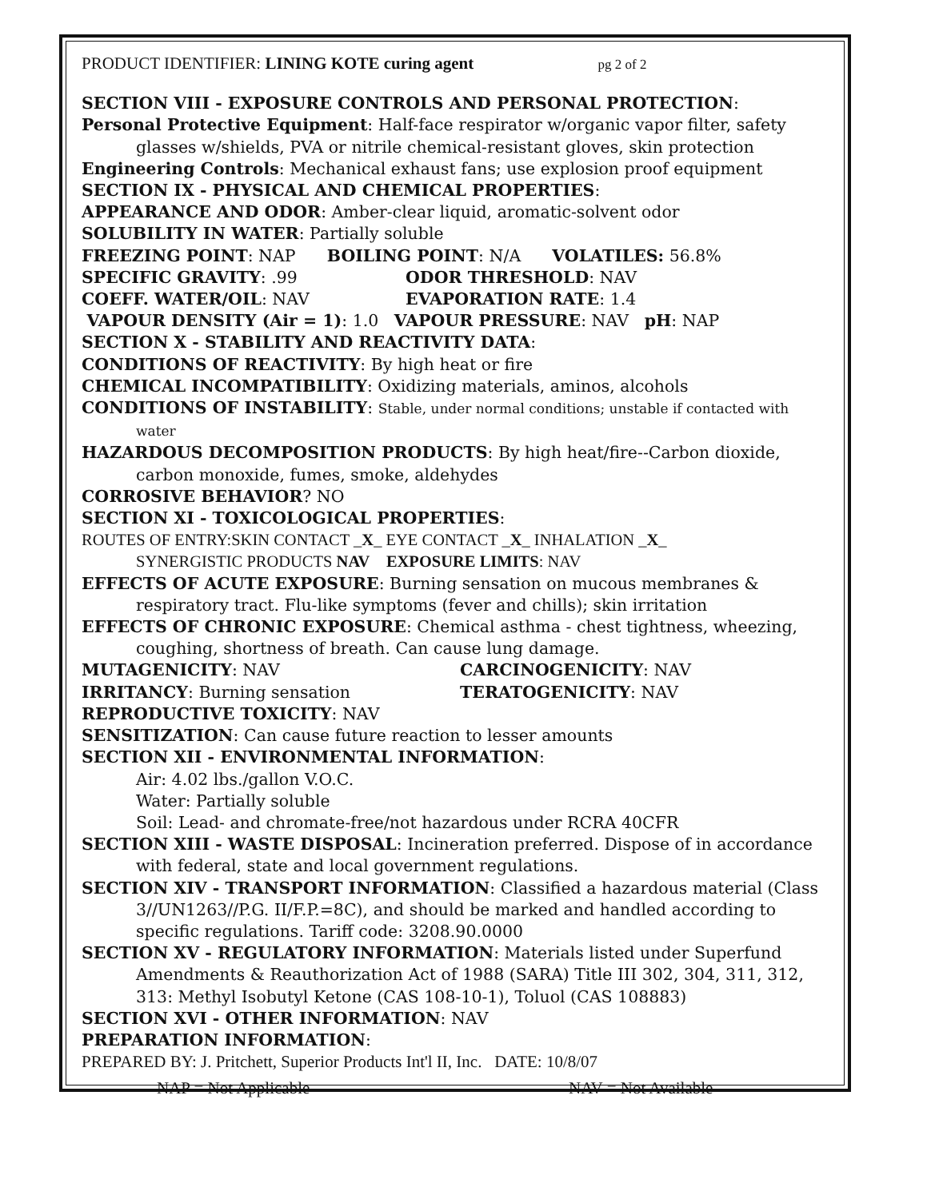PRODUCT IDENTIFIER: LINING KOTE curing agent pg 2 of 2
SECTION VIII - EXPOSURE CONTROLS AND PERSONAL PROTECTION:
Personal Protective Equipment: Half-face respirator w/organic vapor filter, safety glasses w/shields, PVA or nitrile chemical-resistant gloves, skin protection
Engineering Controls: Mechanical exhaust fans; use explosion proof equipment
SECTION IX - PHYSICAL AND CHEMICAL PROPERTIES:
APPEARANCE AND ODOR: Amber-clear liquid, aromatic-solvent odor
SOLUBILITY IN WATER: Partially soluble
FREEZING POINT: NAP BOILING POINT: N/A VOLATILES: 56.8%
SPECIFIC GRAVITY: .99 ODOR THRESHOLD: NAV
COEFF. WATER/OIL: NAV EVAPORATION RATE: 1.4
VAPOUR DENSITY (Air = 1): 1.0 VAPOUR PRESSURE: NAV pH: NAP
SECTION X - STABILITY AND REACTIVITY DATA:
CONDITIONS OF REACTIVITY: By high heat or fire
CHEMICAL INCOMPATIBILITY: Oxidizing materials, aminos, alcohols
CONDITIONS OF INSTABILITY: Stable, under normal conditions; unstable if contacted with water
HAZARDOUS DECOMPOSITION PRODUCTS: By high heat/fire--Carbon dioxide, carbon monoxide, fumes, smoke, aldehydes
CORROSIVE BEHAVIOR? NO
SECTION XI - TOXICOLOGICAL PROPERTIES:
ROUTES OF ENTRY:SKIN CONTACT _X_ EYE CONTACT _X_ INHALATION _X_
SYNERGISTIC PRODUCTS NAV EXPOSURE LIMITS: NAV
EFFECTS OF ACUTE EXPOSURE: Burning sensation on mucous membranes & respiratory tract. Flu-like symptoms (fever and chills); skin irritation
EFFECTS OF CHRONIC EXPOSURE: Chemical asthma - chest tightness, wheezing, coughing, shortness of breath. Can cause lung damage.
MUTAGENICITY: NAV CARCINOGENICITY: NAV
IRRITANCY: Burning sensation TERATOGENICITY: NAV
REPRODUCTIVE TOXICITY: NAV
SENSITIZATION: Can cause future reaction to lesser amounts
SECTION XII - ENVIRONMENTAL INFORMATION:
Air: 4.02 lbs./gallon V.O.C.
Water: Partially soluble
Soil: Lead- and chromate-free/not hazardous under RCRA 40CFR
SECTION XIII - WASTE DISPOSAL: Incineration preferred. Dispose of in accordance with federal, state and local government regulations.
SECTION XIV - TRANSPORT INFORMATION: Classified a hazardous material (Class 3//UN1263//P.G. II/F.P.=8C), and should be marked and handled according to specific regulations. Tariff code: 3208.90.0000
SECTION XV - REGULATORY INFORMATION: Materials listed under Superfund Amendments & Reauthorization Act of 1988 (SARA) Title III 302, 304, 311, 312, 313: Methyl Isobutyl Ketone (CAS 108-10-1), Toluol (CAS 108883)
SECTION XVI - OTHER INFORMATION: NAV
PREPARATION INFORMATION:
PREPARED BY: J. Pritchett, Superior Products Int'l II, Inc. DATE: 10/8/07
NAP = Not Applicable NAV = Not Available